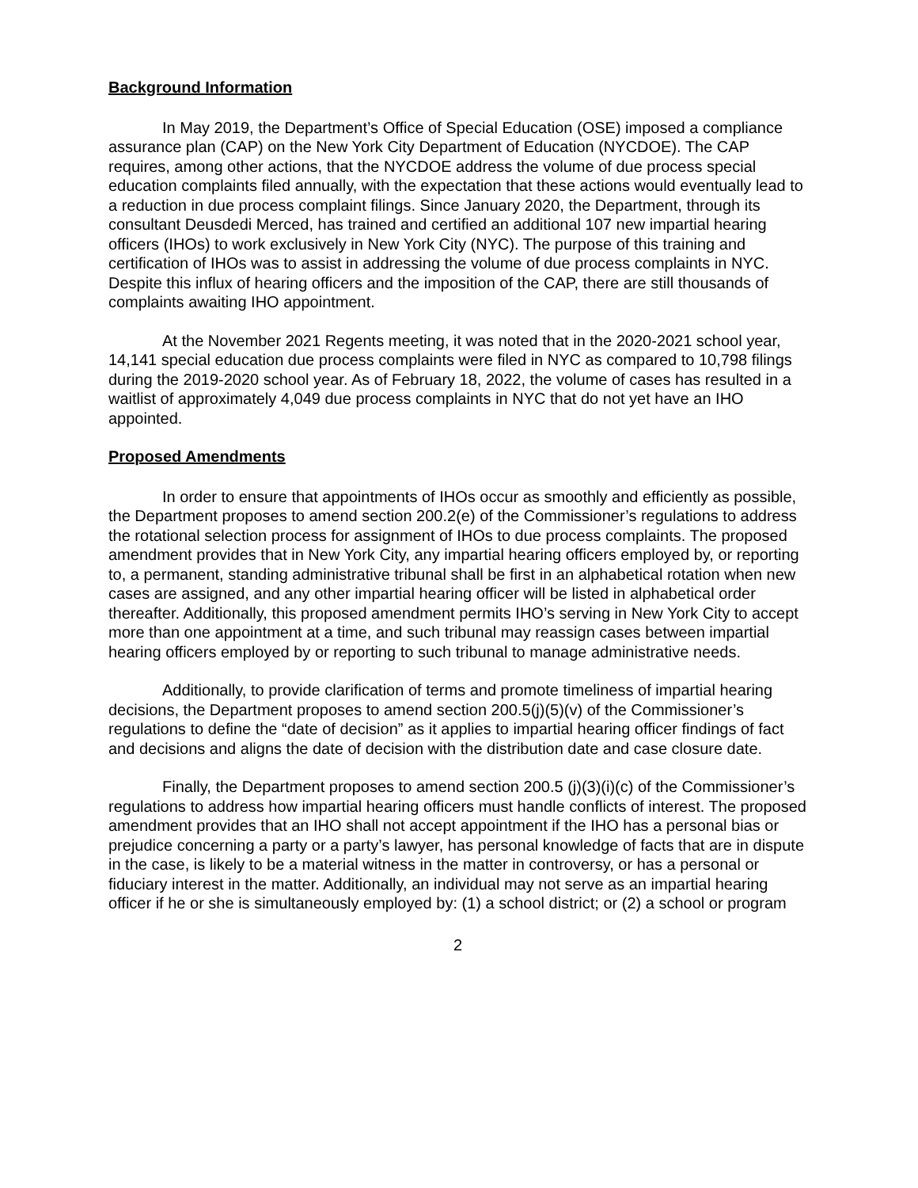Background Information
In May 2019, the Department’s Office of Special Education (OSE) imposed a compliance assurance plan (CAP) on the New York City Department of Education (NYCDOE). The CAP requires, among other actions, that the NYCDOE address the volume of due process special education complaints filed annually, with the expectation that these actions would eventually lead to a reduction in due process complaint filings. Since January 2020, the Department, through its consultant Deusdedi Merced, has trained and certified an additional 107 new impartial hearing officers (IHOs) to work exclusively in New York City (NYC). The purpose of this training and certification of IHOs was to assist in addressing the volume of due process complaints in NYC. Despite this influx of hearing officers and the imposition of the CAP, there are still thousands of complaints awaiting IHO appointment.
At the November 2021 Regents meeting, it was noted that in the 2020-2021 school year, 14,141 special education due process complaints were filed in NYC as compared to 10,798 filings during the 2019-2020 school year. As of February 18, 2022, the volume of cases has resulted in a waitlist of approximately 4,049 due process complaints in NYC that do not yet have an IHO appointed.
Proposed Amendments
In order to ensure that appointments of IHOs occur as smoothly and efficiently as possible, the Department proposes to amend section 200.2(e) of the Commissioner’s regulations to address the rotational selection process for assignment of IHOs to due process complaints. The proposed amendment provides that in New York City, any impartial hearing officers employed by, or reporting to, a permanent, standing administrative tribunal shall be first in an alphabetical rotation when new cases are assigned, and any other impartial hearing officer will be listed in alphabetical order thereafter. Additionally, this proposed amendment permits IHO’s serving in New York City to accept more than one appointment at a time, and such tribunal may reassign cases between impartial hearing officers employed by or reporting to such tribunal to manage administrative needs.
Additionally, to provide clarification of terms and promote timeliness of impartial hearing decisions, the Department proposes to amend section 200.5(j)(5)(v) of the Commissioner’s regulations to define the “date of decision” as it applies to impartial hearing officer findings of fact and decisions and aligns the date of decision with the distribution date and case closure date.
Finally, the Department proposes to amend section 200.5 (j)(3)(i)(c) of the Commissioner’s regulations to address how impartial hearing officers must handle conflicts of interest. The proposed amendment provides that an IHO shall not accept appointment if the IHO has a personal bias or prejudice concerning a party or a party’s lawyer, has personal knowledge of facts that are in dispute in the case, is likely to be a material witness in the matter in controversy, or has a personal or fiduciary interest in the matter. Additionally, an individual may not serve as an impartial hearing officer if he or she is simultaneously employed by: (1) a school district; or (2) a school or program
2